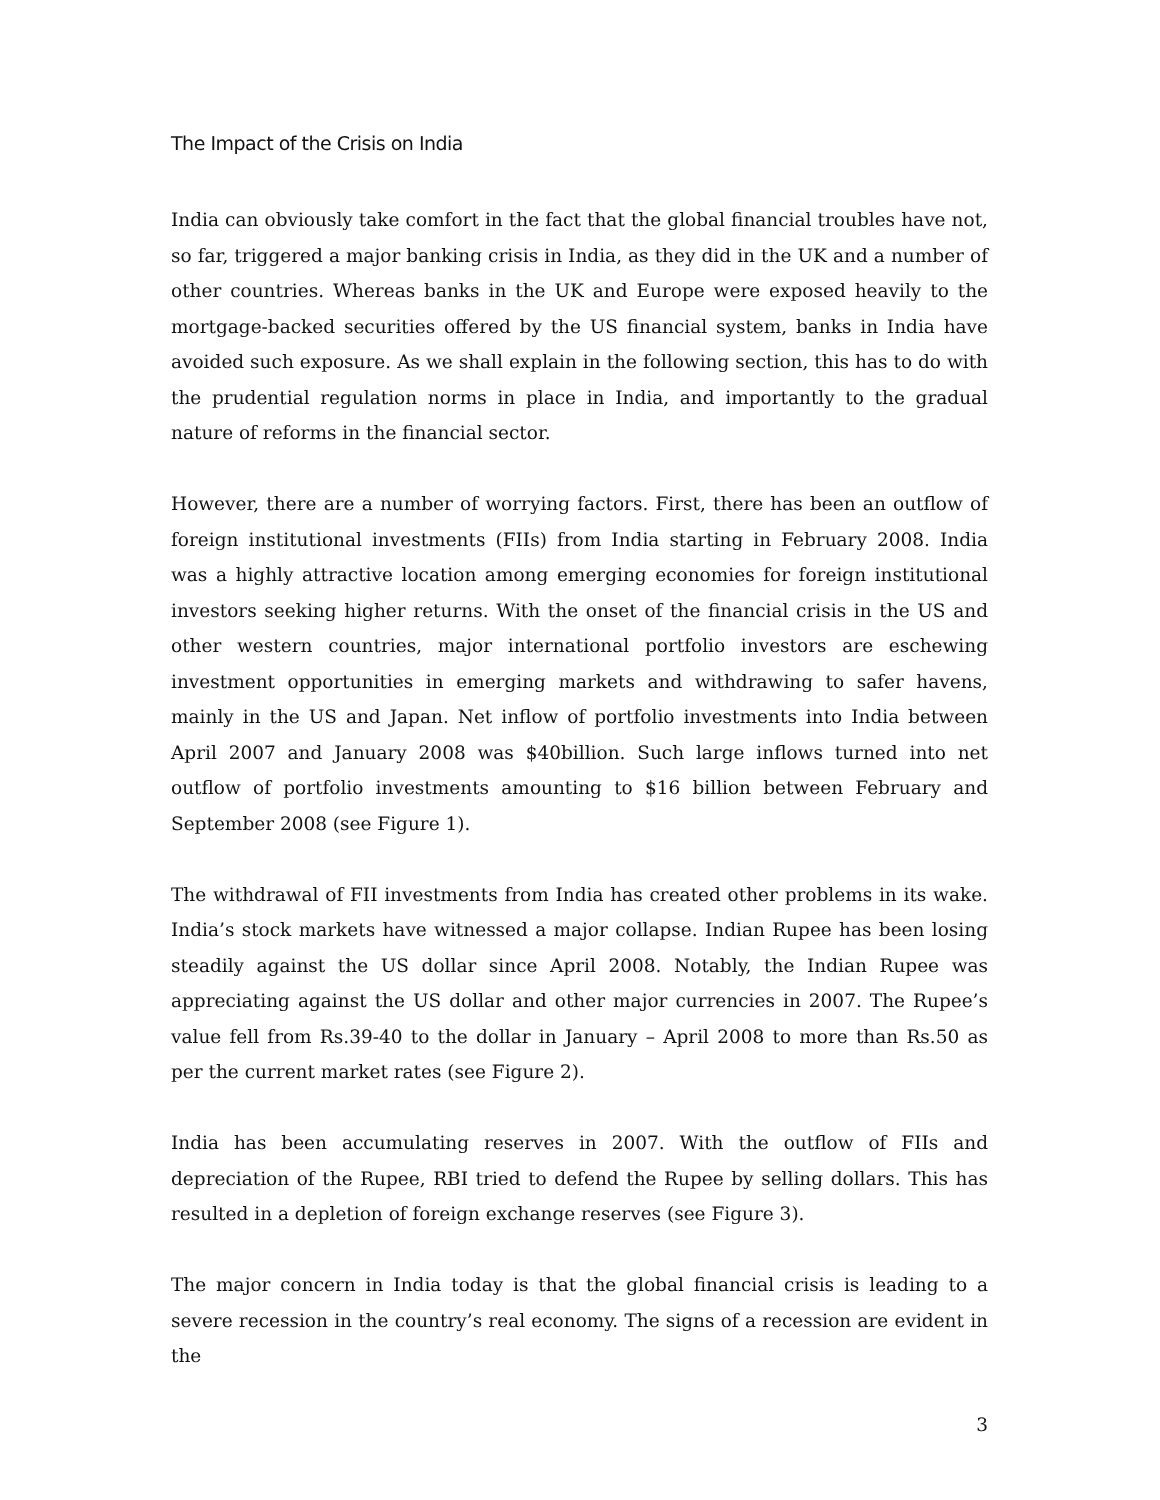The Impact of the Crisis on India
India can obviously take comfort in the fact that the global financial troubles have not, so far, triggered a major banking crisis in India, as they did in the UK and a number of other countries. Whereas banks in the UK and Europe were exposed heavily to the mortgage-backed securities offered by the US financial system, banks in India have avoided such exposure. As we shall explain in the following section, this has to do with the prudential regulation norms in place in India, and importantly to the gradual nature of reforms in the financial sector.
However, there are a number of worrying factors. First, there has been an outflow of foreign institutional investments (FIIs) from India starting in February 2008. India was a highly attractive location among emerging economies for foreign institutional investors seeking higher returns. With the onset of the financial crisis in the US and other western countries, major international portfolio investors are eschewing investment opportunities in emerging markets and withdrawing to safer havens, mainly in the US and Japan. Net inflow of portfolio investments into India between April 2007 and January 2008 was $40billion. Such large inflows turned into net outflow of portfolio investments amounting to $16 billion between February and September 2008 (see Figure 1).
The withdrawal of FII investments from India has created other problems in its wake. India’s stock markets have witnessed a major collapse. Indian Rupee has been losing steadily against the US dollar since April 2008. Notably, the Indian Rupee was appreciating against the US dollar and other major currencies in 2007. The Rupee’s value fell from Rs.39-40 to the dollar in January – April 2008 to more than Rs.50 as per the current market rates (see Figure 2).
India has been accumulating reserves in 2007. With the outflow of FIIs and depreciation of the Rupee, RBI tried to defend the Rupee by selling dollars. This has resulted in a depletion of foreign exchange reserves (see Figure 3).
The major concern in India today is that the global financial crisis is leading to a severe recession in the country’s real economy. The signs of a recession are evident in the
3